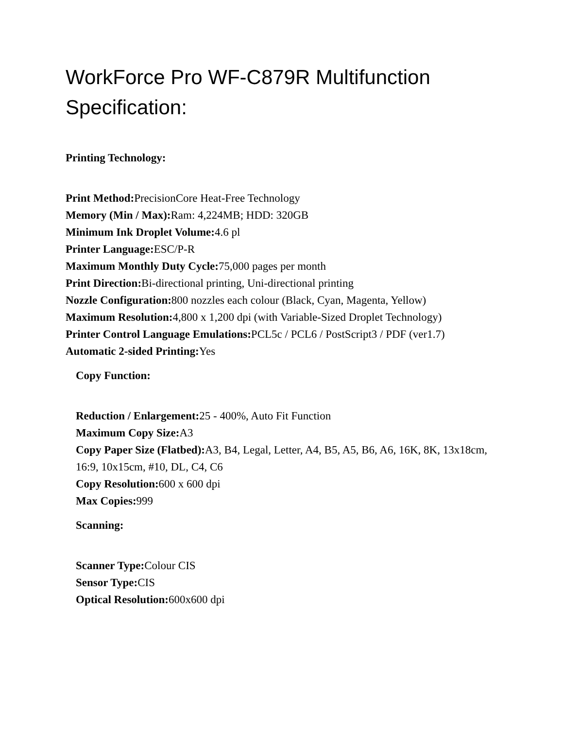WorkForce Pro WF-C879R Multifunction Specification:
Printing Technology:
Print Method: PrecisionCore Heat-Free Technology
Memory (Min / Max): Ram: 4,224MB; HDD: 320GB
Minimum Ink Droplet Volume: 4.6 pl
Printer Language: ESC/P-R
Maximum Monthly Duty Cycle: 75,000 pages per month
Print Direction: Bi-directional printing, Uni-directional printing
Nozzle Configuration: 800 nozzles each colour (Black, Cyan, Magenta, Yellow)
Maximum Resolution: 4,800 x 1,200 dpi (with Variable-Sized Droplet Technology)
Printer Control Language Emulations: PCL5c / PCL6 / PostScript3 / PDF (ver1.7)
Automatic 2-sided Printing: Yes
Copy Function:
Reduction / Enlargement: 25 - 400%, Auto Fit Function
Maximum Copy Size: A3
Copy Paper Size (Flatbed): A3, B4, Legal, Letter, A4, B5, A5, B6, A6, 16K, 8K, 13x18cm, 16:9, 10x15cm, #10, DL, C4, C6
Copy Resolution: 600 x 600 dpi
Max Copies: 999
Scanning:
Scanner Type: Colour CIS
Sensor Type: CIS
Optical Resolution: 600x600 dpi